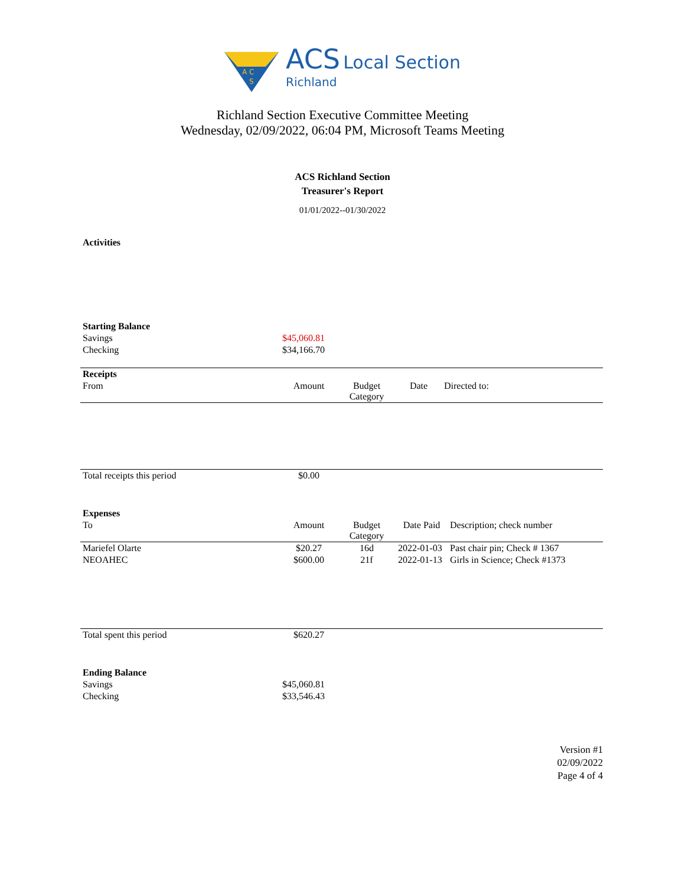A C
S
ACS Local Section
Richland
Richland Section Executive Committee Meeting
Wednesday, 02/09/2022, 06:04 PM, Microsoft Teams Meeting
ACS Richland Section
Treasurer's Report
01/01/2022--01/30/2022
| Activities | |
| Starting Balance | |
| Savings | $45,060.81 |
| Checking | $34,166.70 |
| Receipts | | | | |
| From | Amount | Budget Category | Date | Directed to: |
| Total receipts this period | $0.00 | | | |
| Expenses | | | | |
| To | Amount | Budget Category | Date Paid | Description; check number |
| Mariefel Olarte | $20.27 | 16d | 2022-01-03 | Past chair pin; Check # 1367 |
| NEOAHEC | $600.00 | 21f | 2022-01-13 | Girls in Science; Check #1373 |
| Total spent this period | $620.27 | | | |
| Ending Balance | |
| Savings | $45,060.81 |
| Checking | $33,546.43 |
Version #1
02/09/2022
Page 4 of 4